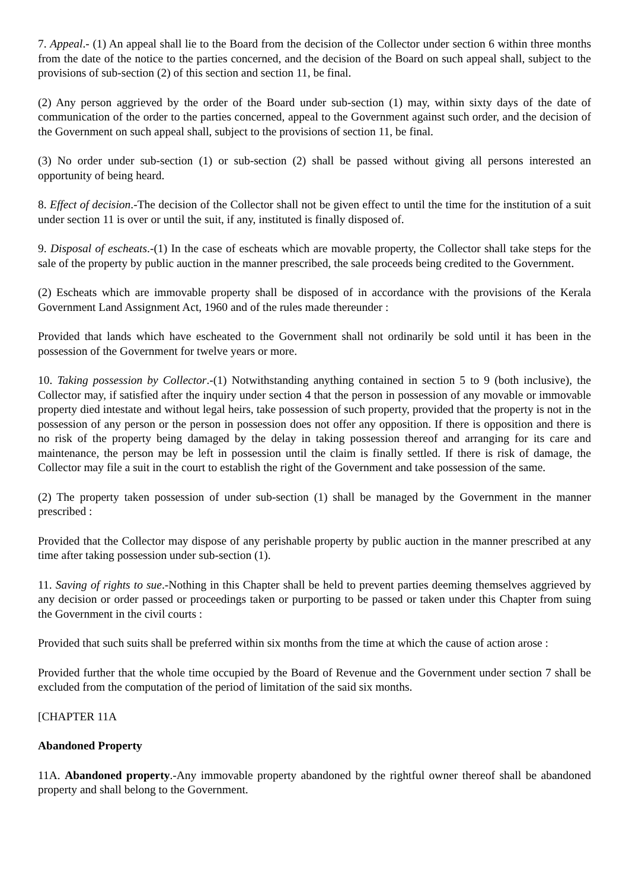7. Appeal.- (1) An appeal shall lie to the Board from the decision of the Collector under section 6 within three months from the date of the notice to the parties concerned, and the decision of the Board on such appeal shall, subject to the provisions of sub-section (2) of this section and section 11, be final.
(2) Any person aggrieved by the order of the Board under sub-section (1) may, within sixty days of the date of communication of the order to the parties concerned, appeal to the Government against such order, and the decision of the Government on such appeal shall, subject to the provisions of section 11, be final.
(3) No order under sub-section (1) or sub-section (2) shall be passed without giving all persons interested an opportunity of being heard.
8. Effect of decision.-The decision of the Collector shall not be given effect to until the time for the institution of a suit under section 11 is over or until the suit, if any, instituted is finally disposed of.
9. Disposal of escheats.-(1) In the case of escheats which are movable property, the Collector shall take steps for the sale of the property by public auction in the manner prescribed, the sale proceeds being credited to the Government.
(2) Escheats which are immovable property shall be disposed of in accordance with the provisions of the Kerala Government Land Assignment Act, 1960 and of the rules made thereunder :
Provided that lands which have escheated to the Government shall not ordinarily be sold until it has been in the possession of the Government for twelve years or more.
10. Taking possession by Collector.-(1) Notwithstanding anything contained in section 5 to 9 (both inclusive), the Collector may, if satisfied after the inquiry under section 4 that the person in possession of any movable or immovable property died intestate and without legal heirs, take possession of such property, provided that the property is not in the possession of any person or the person in possession does not offer any opposition. If there is opposition and there is no risk of the property being damaged by the delay in taking possession thereof and arranging for its care and maintenance, the person may be left in possession until the claim is finally settled. If there is risk of damage, the Collector may file a suit in the court to establish the right of the Government and take possession of the same.
(2) The property taken possession of under sub-section (1) shall be managed by the Government in the manner prescribed :
Provided that the Collector may dispose of any perishable property by public auction in the manner prescribed at any time after taking possession under sub-section (1).
11. Saving of rights to sue.-Nothing in this Chapter shall be held to prevent parties deeming themselves aggrieved by any decision or order passed or proceedings taken or purporting to be passed or taken under this Chapter from suing the Government in the civil courts :
Provided that such suits shall be preferred within six months from the time at which the cause of action arose :
Provided further that the whole time occupied by the Board of Revenue and the Government under section 7 shall be excluded from the computation of the period of limitation of the said six months.
[CHAPTER 11A
Abandoned Property
11A. Abandoned property.-Any immovable property abandoned by the rightful owner thereof shall be abandoned property and shall belong to the Government.